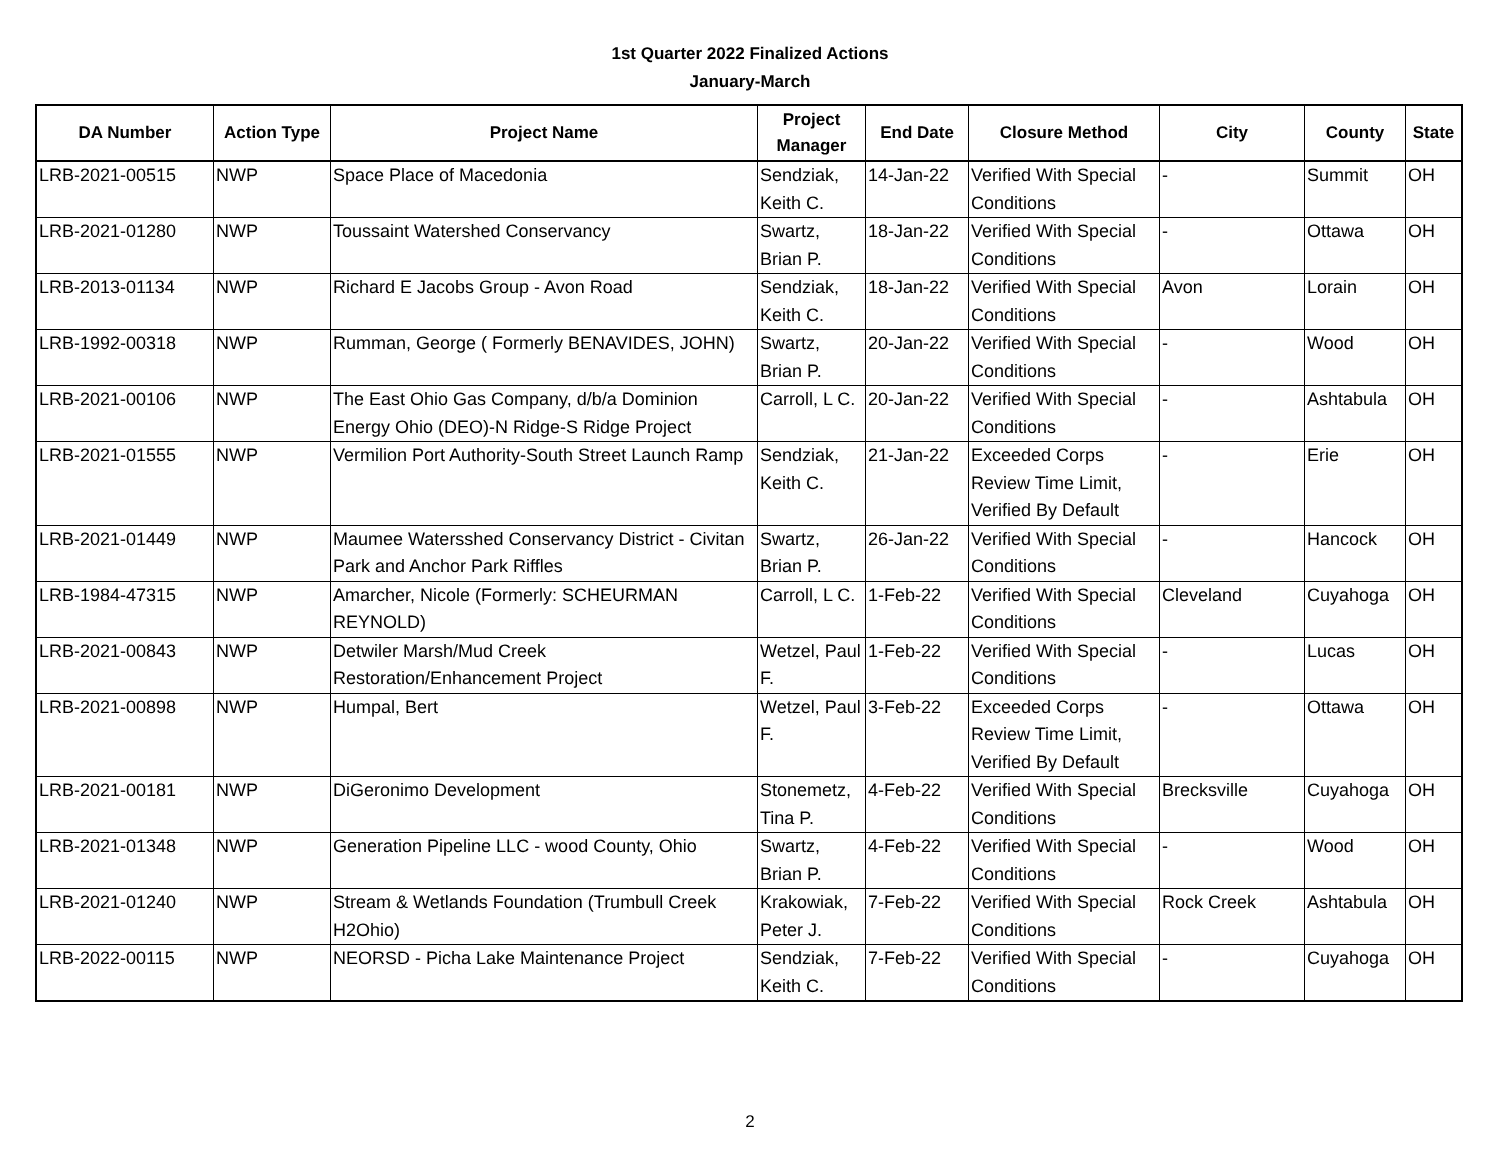1st Quarter 2022 Finalized Actions
January-March
| DA Number | Action Type | Project Name | Project Manager | End Date | Closure Method | City | County | State |
| --- | --- | --- | --- | --- | --- | --- | --- | --- |
| LRB-2021-00515 | NWP | Space Place of Macedonia | Sendziak, Keith C. | 14-Jan-22 | Verified With Special Conditions | - | Summit | OH |
| LRB-2021-01280 | NWP | Toussaint Watershed Conservancy | Swartz, Brian P. | 18-Jan-22 | Verified With Special Conditions | - | Ottawa | OH |
| LRB-2013-01134 | NWP | Richard E Jacobs Group - Avon Road | Sendziak, Keith C. | 18-Jan-22 | Verified With Special Conditions | Avon | Lorain | OH |
| LRB-1992-00318 | NWP | Rumman, George ( Formerly BENAVIDES, JOHN) | Swartz, Brian P. | 20-Jan-22 | Verified With Special Conditions | - | Wood | OH |
| LRB-2021-00106 | NWP | The East Ohio Gas Company, d/b/a Dominion Energy Ohio (DEO)-N Ridge-S Ridge Project | Carroll, L C. | 20-Jan-22 | Verified With Special Conditions | - | Ashtabula | OH |
| LRB-2021-01555 | NWP | Vermilion Port Authority-South Street Launch Ramp | Sendziak, Keith C. | 21-Jan-22 | Exceeded Corps Review Time Limit, Verified By Default | - | Erie | OH |
| LRB-2021-01449 | NWP | Maumee Watersshed Conservancy District - Civitan Park and Anchor Park Riffles | Swartz, Brian P. | 26-Jan-22 | Verified With Special Conditions | - | Hancock | OH |
| LRB-1984-47315 | NWP | Amarcher, Nicole (Formerly: SCHEURMAN REYNOLD) | Carroll, L C. | 1-Feb-22 | Verified With Special Conditions | Cleveland | Cuyahoga | OH |
| LRB-2021-00843 | NWP | Detwiler Marsh/Mud Creek Restoration/Enhancement Project | Wetzel, Paul F. | 1-Feb-22 | Verified With Special Conditions | - | Lucas | OH |
| LRB-2021-00898 | NWP | Humpal, Bert | Wetzel, Paul F. | 3-Feb-22 | Exceeded Corps Review Time Limit, Verified By Default | - | Ottawa | OH |
| LRB-2021-00181 | NWP | DiGeronimo Development | Stonemetz, Tina P. | 4-Feb-22 | Verified With Special Conditions | Brecksville | Cuyahoga | OH |
| LRB-2021-01348 | NWP | Generation Pipeline LLC - wood County, Ohio | Swartz, Brian P. | 4-Feb-22 | Verified With Special Conditions | - | Wood | OH |
| LRB-2021-01240 | NWP | Stream & Wetlands Foundation (Trumbull Creek H2Ohio) | Krakowiak, Peter J. | 7-Feb-22 | Verified With Special Conditions | Rock Creek | Ashtabula | OH |
| LRB-2022-00115 | NWP | NEORSD - Picha Lake Maintenance Project | Sendziak, Keith C. | 7-Feb-22 | Verified With Special Conditions | - | Cuyahoga | OH |
2